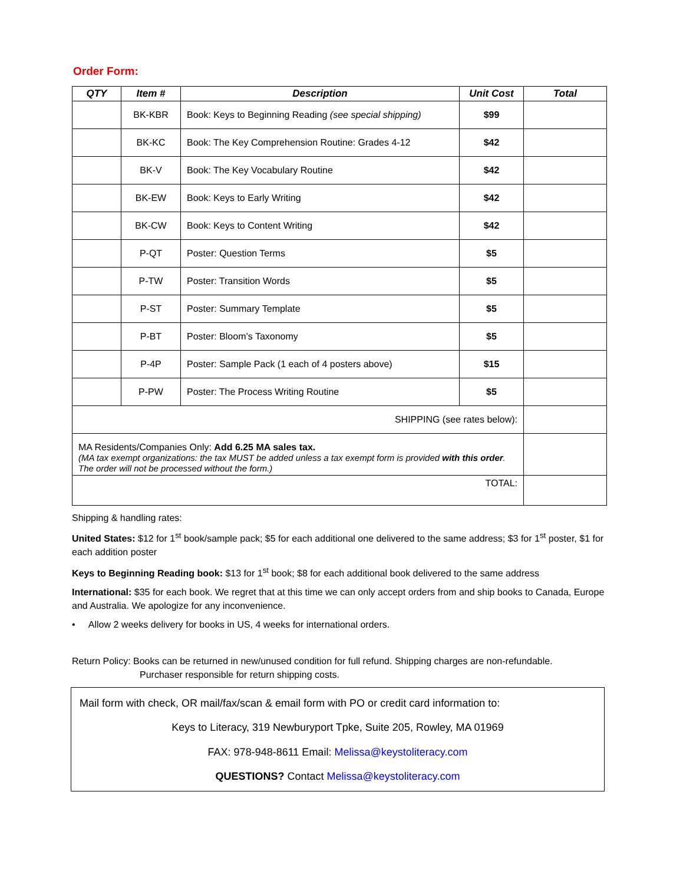Order Form:
| QTY | Item # | Description | Unit Cost | Total |
| --- | --- | --- | --- | --- |
| | BK-KBR | Book: Keys to Beginning Reading (see special shipping) | $99 | |
| | BK-KC | Book: The Key Comprehension Routine: Grades 4-12 | $42 | |
| | BK-V | Book: The Key Vocabulary Routine | $42 | |
| | BK-EW | Book: Keys to Early Writing | $42 | |
| | BK-CW | Book: Keys to Content Writing | $42 | |
| | P-QT | Poster: Question Terms | $5 | |
| | P-TW | Poster: Transition Words | $5 | |
| | P-ST | Poster: Summary Template | $5 | |
| | P-BT | Poster: Bloom’s Taxonomy | $5 | |
| | P-4P | Poster: Sample Pack (1 each of 4 posters above) | $15 | |
| | P-PW | Poster: The Process Writing Routine | $5 | |
| SHIPPING (see rates below): | | | | |
| MA Residents/Companies Only: Add 6.25 MA sales tax. (MA tax exempt organizations: the tax MUST be added unless a tax exempt form is provided with this order . The order will not be processed without the form.) | | | | |
| TOTAL: | | | | |
Shipping & handling rates:
United States: $12 for 1<sup>st</sup> book/sample pack; $5 for each additional one delivered to the same address; $3 for 1<sup>st</sup> poster, $1 for each addition poster
Keys to Beginning Reading book: $13 for 1<sup>st</sup> book; $8 for each additional book delivered to the same address
International: $35 for each book. We regret that at this time we can only accept orders from and ship books to Canada, Europe and Australia. We apologize for any inconvenience.
• Allow 2 weeks delivery for books in US, 4 weeks for international orders.
Return Policy: Books can be returned in new/unused condition for full refund. Shipping charges are non-refundable.
Purchaser responsible for return shipping costs.
Mail form with check, OR mail/fax/scan & email form with PO or credit card information to:
Keys to Literacy, 319 Newburyport Tpke, Suite 205, Rowley, MA 01969
FAX: 978-948-8611 Email: Melissa@keystoliteracy.com
QUESTIONS? Contact Melissa@keystoliteracy.com